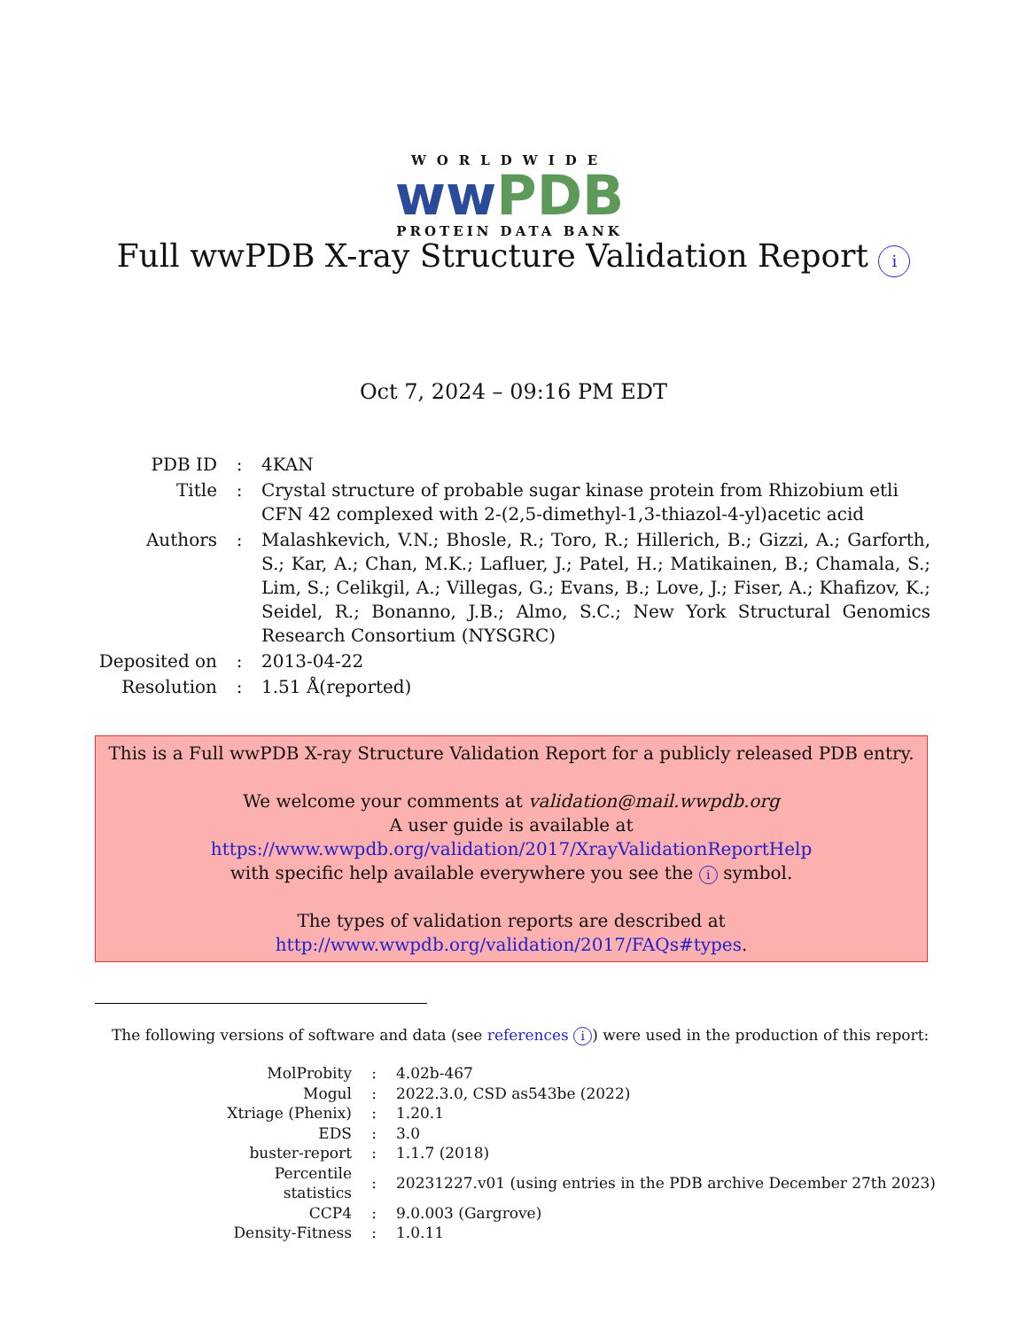WORLDWIDE
ww PDB
PROTEIN DATA BANK
Full wwPDB X-ray Structure Validation Report i
Oct 7, 2024 – 09:16 PM EDT
| PDB ID | : | 4KAN |
| Title | : | Crystal structure of probable sugar kinase protein from Rhizobium etli CFN 42 complexed with 2-(2,5-dimethyl-1,3-thiazol-4-yl)acetic acid |
| Authors | : | Malashkevich, V.N.; Bhosle, R.; Toro, R.; Hillerich, B.; Gizzi, A.; Garforth, S.; Kar, A.; Chan, M.K.; Lafluer, J.; Patel, H.; Matikainen, B.; Chamala, S.; Lim, S.; Celikgil, A.; Villegas, G.; Evans, B.; Love, J.; Fiser, A.; Khafizov, K.; Seidel, R.; Bonanno, J.B.; Almo, S.C.; New York Structural Genomics Research Consortium (NYSGRC) |
| Deposited on | : | 2013-04-22 |
| Resolution | : | 1.51 Å(reported) |
This is a Full wwPDB X-ray Structure Validation Report for a publicly released PDB entry.
We welcome your comments at validation@mail.wwpdb.org
A user guide is available at
https://www.wwpdb.org/validation/2017/XrayValidationReportHelp
with specific help available everywhere you see the i symbol.
The types of validation reports are described at
http://www.wwpdb.org/validation/2017/FAQs#types.
The following versions of software and data (see references i) were used in the production of this report:
| MolProbity | : | 4.02b-467 |
| Mogul | : | 2022.3.0, CSD as543be (2022) |
| Xtriage (Phenix) | : | 1.20.1 |
| EDS | : | 3.0 |
| buster-report | : | 1.1.7 (2018) |
| Percentile statistics | : | 20231227.v01 (using entries in the PDB archive December 27th 2023) |
| CCP4 | : | 9.0.003 (Gargrove) |
| Density-Fitness | : | 1.0.11 |